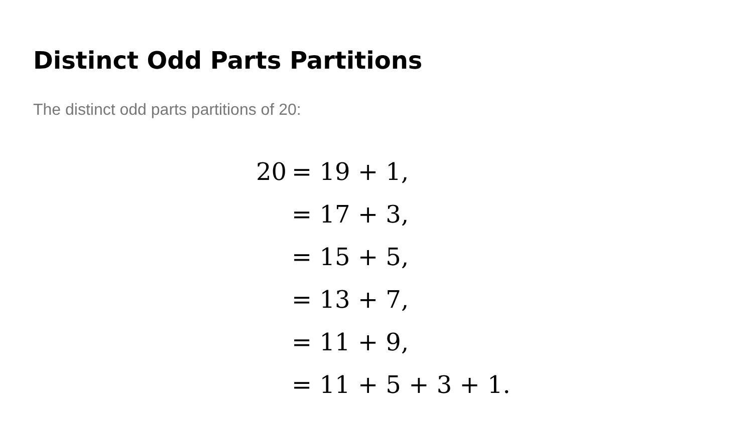Distinct Odd Parts Partitions
The distinct odd parts partitions of 20:
| 20 | = 19 + 1, |
| | = 17 + 3, |
| | = 15 + 5, |
| | = 13 + 7, |
| | = 11 + 9, |
| | = 11 + 5 + 3 + 1. |